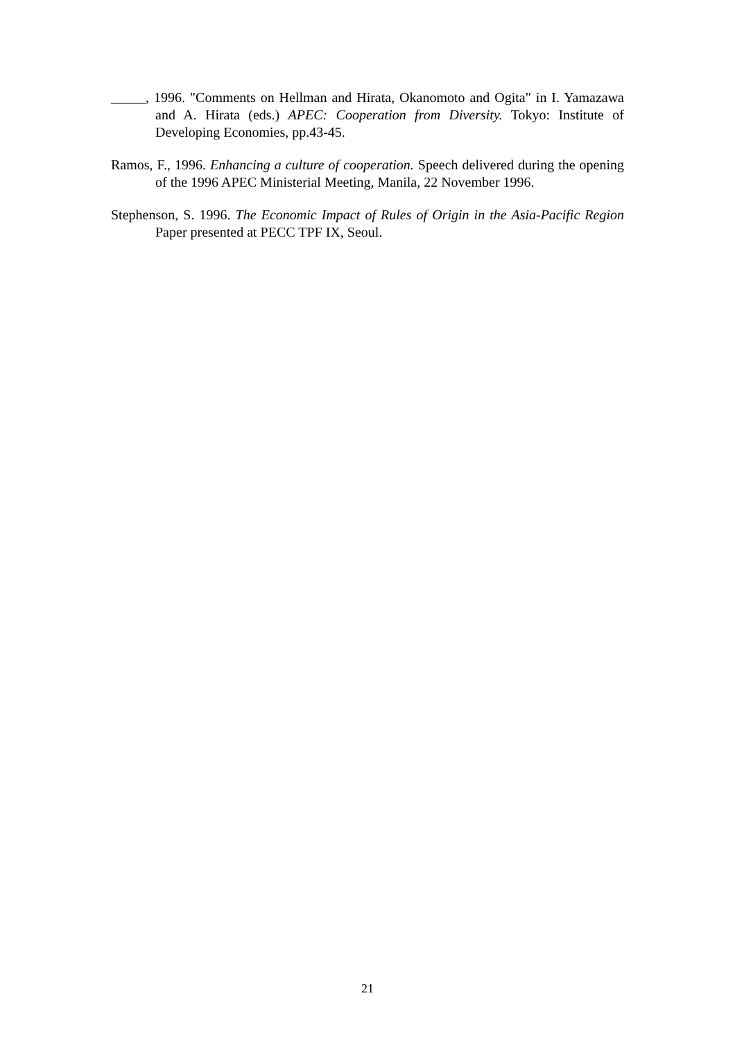_____, 1996. "Comments on Hellman and Hirata, Okanomoto and Ogita" in I. Yamazawa and A. Hirata (eds.) APEC: Cooperation from Diversity. Tokyo: Institute of Developing Economies, pp.43-45.
Ramos, F., 1996. Enhancing a culture of cooperation. Speech delivered during the opening of the 1996 APEC Ministerial Meeting, Manila, 22 November 1996.
Stephenson, S. 1996. The Economic Impact of Rules of Origin in the Asia-Pacific Region Paper presented at PECC TPF IX, Seoul.
21